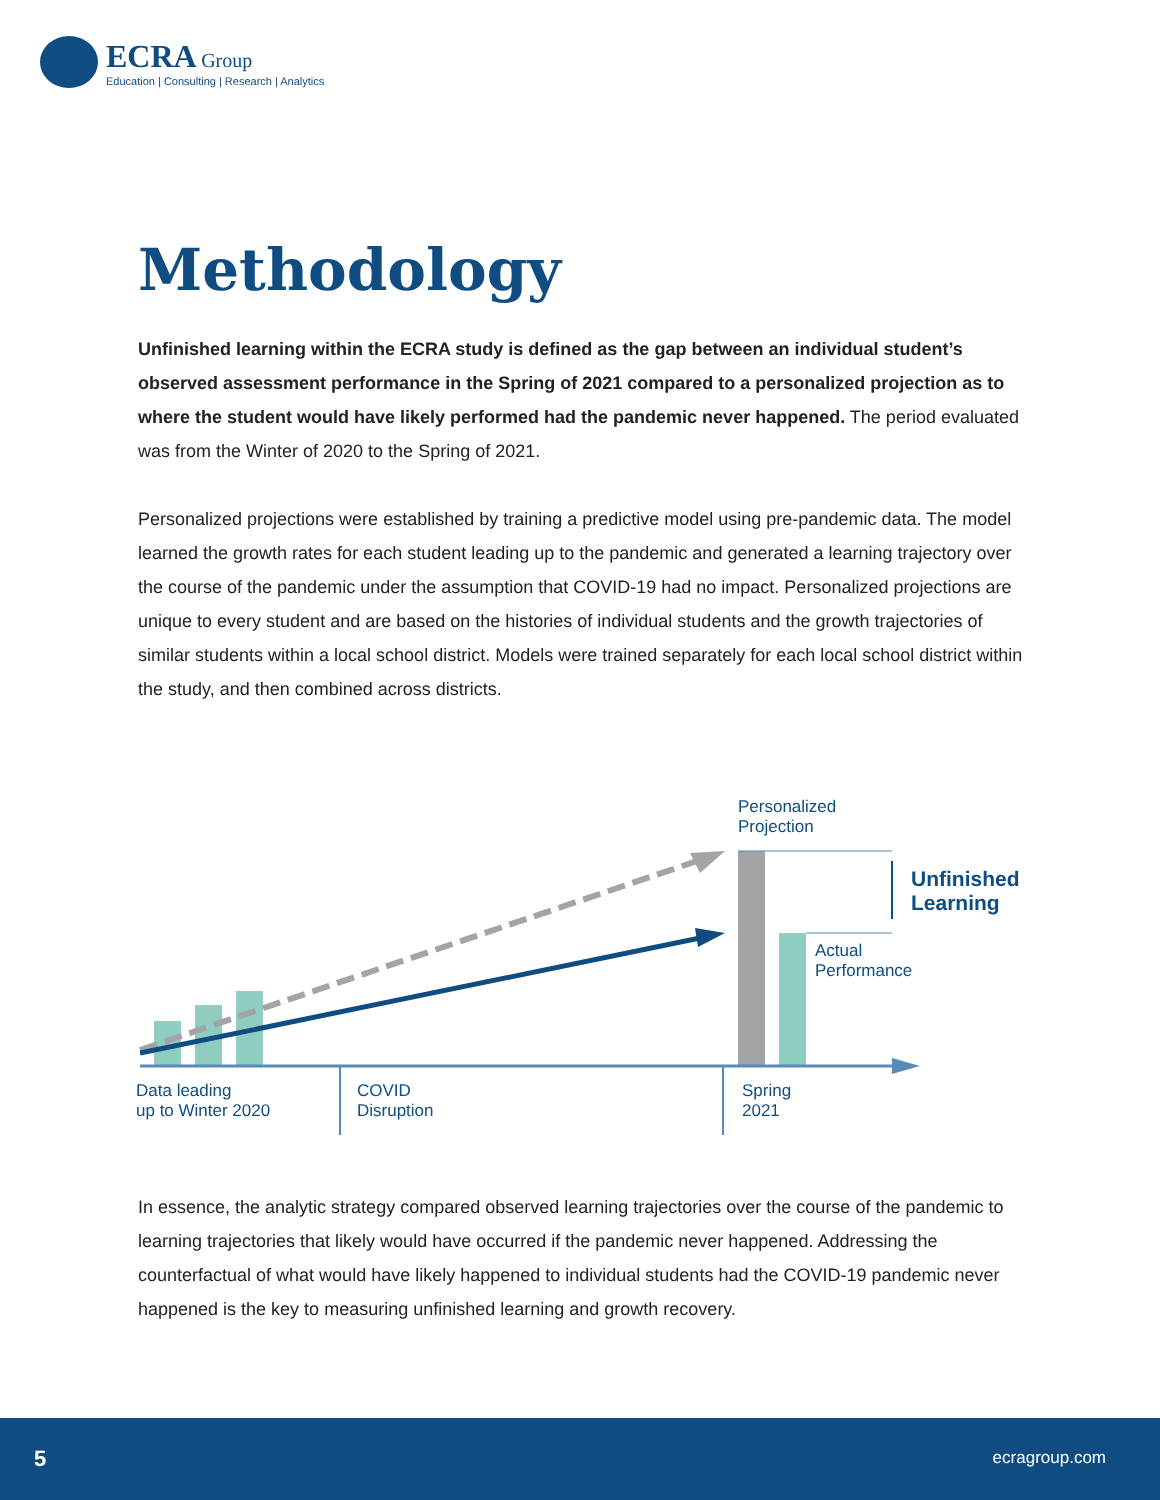ECRA Group
Education | Consulting | Research | Analytics
Methodology
Unfinished learning within the ECRA study is defined as the gap between an individual student’s observed assessment performance in the Spring of 2021 compared to a personalized projection as to where the student would have likely performed had the pandemic never happened. The period evaluated was from the Winter of 2020 to the Spring of 2021.
Personalized projections were established by training a predictive model using pre-pandemic data. The model learned the growth rates for each student leading up to the pandemic and generated a learning trajectory over the course of the pandemic under the assumption that COVID-19 had no impact. Personalized projections are unique to every student and are based on the histories of individual students and the growth trajectories of similar students within a local school district. Models were trained separately for each local school district within the study, and then combined across districts.
Personalized
Projection
Unfinished
Learning
Actual
Performance
Data leading
up to Winter 2020
COVID
Disruption
Spring
2021
In essence, the analytic strategy compared observed learning trajectories over the course of the pandemic to learning trajectories that likely would have occurred if the pandemic never happened. Addressing the counterfactual of what would have likely happened to individual students had the COVID-19 pandemic never happened is the key to measuring unfinished learning and growth recovery.
5 ecragroup.com